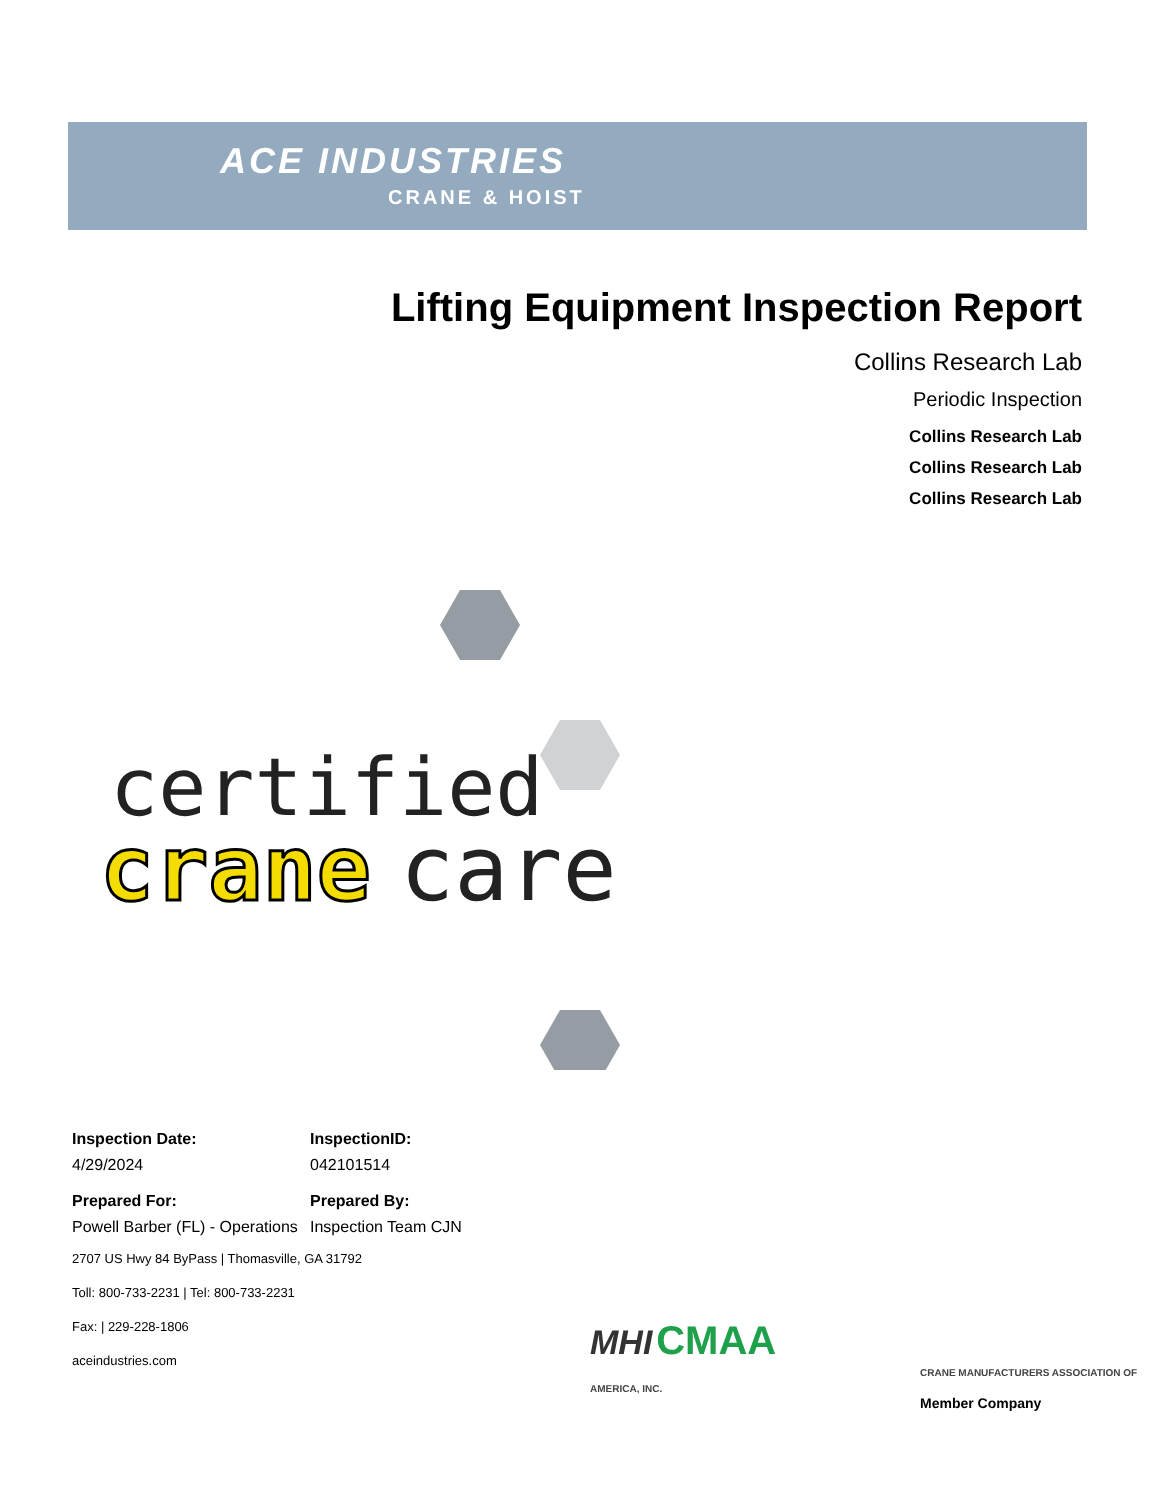ACE INDUSTRIES
CRANE & HOIST
Lifting Equipment Inspection Report
Collins Research Lab
Periodic Inspection
Collins Research Lab
Collins Research Lab
Collins Research Lab
certified
crane
care
Inspection Date: InspectionID:
4/29/2024
042101514
Prepared For: Prepared By:
Powell Barber (FL) - Operations
Inspection Team CJN
2707 US Hwy 84 ByPass | Thomasville, GA 31792
Toll: 800-733-2231 | Tel: 800-733-2231
Fax: | 229-228-1806
aceindustries.com
MHI CMAA
CRANE MANUFACTURERS ASSOCIATION OF AMERICA, INC.
Member Company